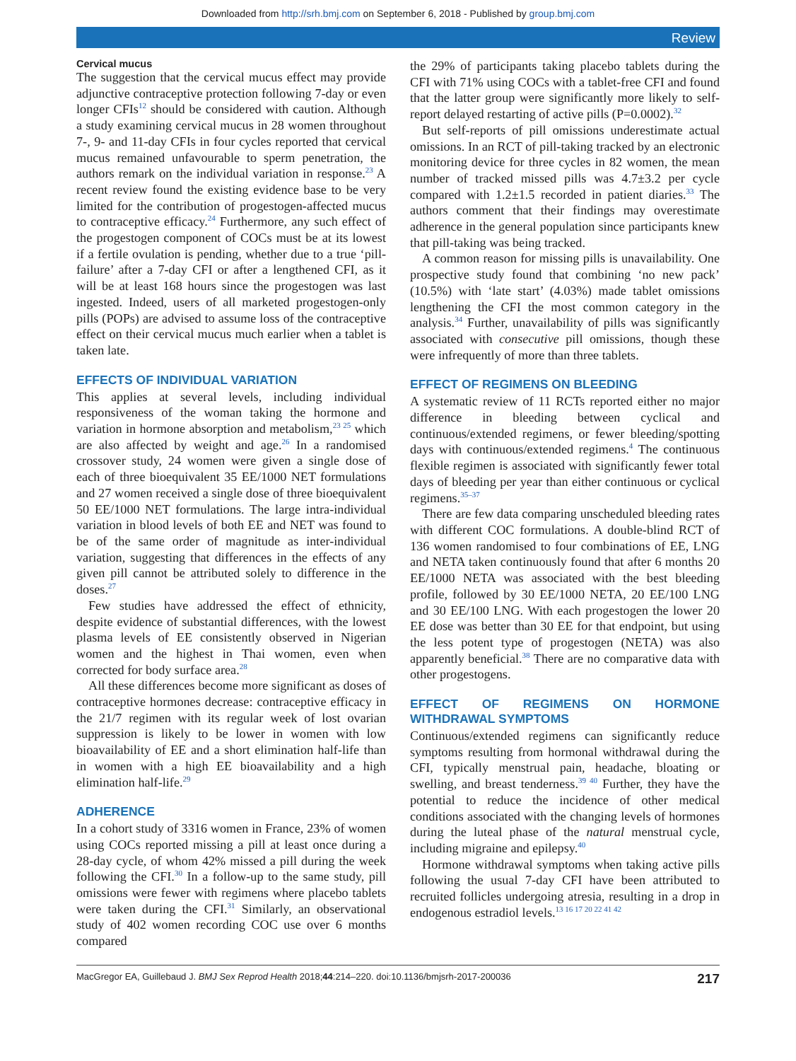Downloaded from http://srh.bmj.com on September 6, 2018 - Published by group.bmj.com
Review
Cervical mucus
The suggestion that the cervical mucus effect may provide adjunctive contraceptive protection following 7-day or even longer CFIs<sup>12</sup> should be considered with caution. Although a study examining cervical mucus in 28 women throughout 7-, 9- and 11-day CFIs in four cycles reported that cervical mucus remained unfavourable to sperm penetration, the authors remark on the individual variation in response.<sup>23</sup> A recent review found the existing evidence base to be very limited for the contribution of progestogen-affected mucus to contraceptive efficacy.<sup>24</sup> Furthermore, any such effect of the progestogen component of COCs must be at its lowest if a fertile ovulation is pending, whether due to a true ‘pill-failure’ after a 7-day CFI or after a lengthened CFI, as it will be at least 168 hours since the progestogen was last ingested. Indeed, users of all marketed progestogen-only pills (POPs) are advised to assume loss of the contraceptive effect on their cervical mucus much earlier when a tablet is taken late.
EFFECTS OF INDIVIDUAL VARIATION
This applies at several levels, including individual responsiveness of the woman taking the hormone and variation in hormone absorption and metabolism,<sup>23 25</sup> which are also affected by weight and age.<sup>26</sup> In a randomised crossover study, 24 women were given a single dose of each of three bioequivalent 35 EE/1000 NET formulations and 27 women received a single dose of three bioequivalent 50 EE/1000 NET formulations. The large intra-individual variation in blood levels of both EE and NET was found to be of the same order of magnitude as inter-individual variation, suggesting that differences in the effects of any given pill cannot be attributed solely to difference in the doses.<sup>27</sup>
Few studies have addressed the effect of ethnicity, despite evidence of substantial differences, with the lowest plasma levels of EE consistently observed in Nigerian women and the highest in Thai women, even when corrected for body surface area.<sup>28</sup>
All these differences become more significant as doses of contraceptive hormones decrease: contraceptive efficacy in the 21/7 regimen with its regular week of lost ovarian suppression is likely to be lower in women with low bioavailability of EE and a short elimination half-life than in women with a high EE bioavailability and a high elimination half-life.<sup>29</sup>
ADHERENCE
In a cohort study of 3316 women in France, 23% of women using COCs reported missing a pill at least once during a 28-day cycle, of whom 42% missed a pill during the week following the CFI.<sup>30</sup> In a follow-up to the same study, pill omissions were fewer with regimens where placebo tablets were taken during the CFI.<sup>31</sup> Similarly, an observational study of 402 women recording COC use over 6 months compared
the 29% of participants taking placebo tablets during the CFI with 71% using COCs with a tablet-free CFI and found that the latter group were significantly more likely to self-report delayed restarting of active pills (P=0.0002).<sup>32</sup>
But self-reports of pill omissions underestimate actual omissions. In an RCT of pill-taking tracked by an electronic monitoring device for three cycles in 82 women, the mean number of tracked missed pills was 4.7±3.2 per cycle compared with 1.2±1.5 recorded in patient diaries.<sup>33</sup> The authors comment that their findings may overestimate adherence in the general population since participants knew that pill-taking was being tracked.
A common reason for missing pills is unavailability. One prospective study found that combining ‘no new pack’ (10.5%) with ‘late start’ (4.03%) made tablet omissions lengthening the CFI the most common category in the analysis.<sup>34</sup> Further, unavailability of pills was significantly associated with consecutive pill omissions, though these were infrequently of more than three tablets.
EFFECT OF REGIMENS ON BLEEDING
A systematic review of 11 RCTs reported either no major difference in bleeding between cyclical and continuous/extended regimens, or fewer bleeding/spotting days with continuous/extended regimens.<sup>4</sup> The continuous flexible regimen is associated with significantly fewer total days of bleeding per year than either continuous or cyclical regimens.<sup>35–37</sup>
There are few data comparing unscheduled bleeding rates with different COC formulations. A double-blind RCT of 136 women randomised to four combinations of EE, LNG and NETA taken continuously found that after 6 months 20 EE/1000 NETA was associated with the best bleeding profile, followed by 30 EE/1000 NETA, 20 EE/100 LNG and 30 EE/100 LNG. With each progestogen the lower 20 EE dose was better than 30 EE for that endpoint, but using the less potent type of progestogen (NETA) was also apparently beneficial.<sup>38</sup> There are no comparative data with other progestogens.
EFFECT OF REGIMENS ON HORMONE WITHDRAWAL SYMPTOMS
Continuous/extended regimens can significantly reduce symptoms resulting from hormonal withdrawal during the CFI, typically menstrual pain, headache, bloating or swelling, and breast tenderness.<sup>39 40</sup> Further, they have the potential to reduce the incidence of other medical conditions associated with the changing levels of hormones during the luteal phase of the natural menstrual cycle, including migraine and epilepsy.<sup>40</sup>
Hormone withdrawal symptoms when taking active pills following the usual 7-day CFI have been attributed to recruited follicles undergoing atresia, resulting in a drop in endogenous estradiol levels.<sup>13 16 17 20 22 41 42</sup>
MacGregor EA, Guillebaud J. BMJ Sex Reprod Health 2018;44:214–220. doi:10.1136/bmjsrh-2017-200036 217